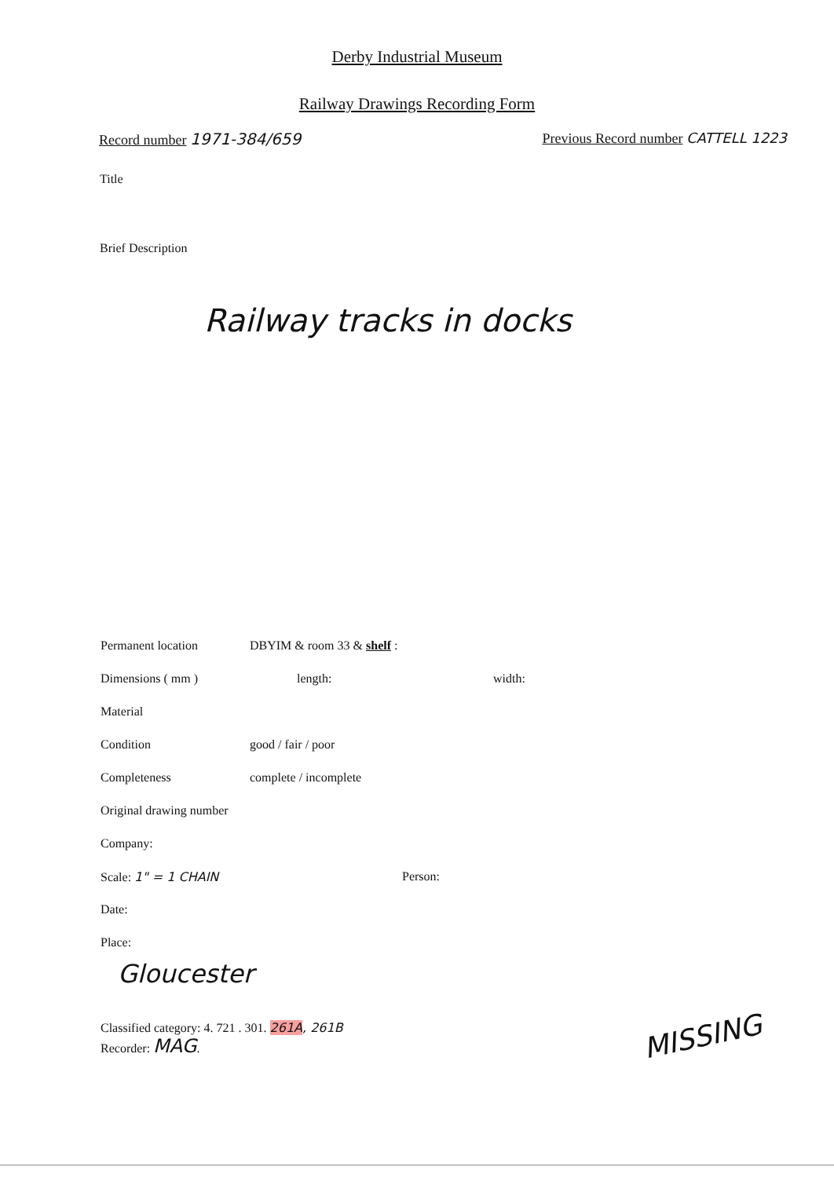Derby Industrial Museum
Railway Drawings Recording Form
Record number 1971-384/659 Previous Record number CATTELL 1223
Title
Brief Description
Railway tracks in docks
Permanent location DBYIM & room 33 & shelf :
Dimensions ( mm ) length: width:
Material
Condition good / fair / poor
Completeness complete / incomplete
Original drawing number
Company:
Scale: 1" = 1 CHAIN Person:
Date:
Place:
Gloucester
Classified category: 4. 721 . 301. 261A, 261B
Recorder: MAG.
MISSING